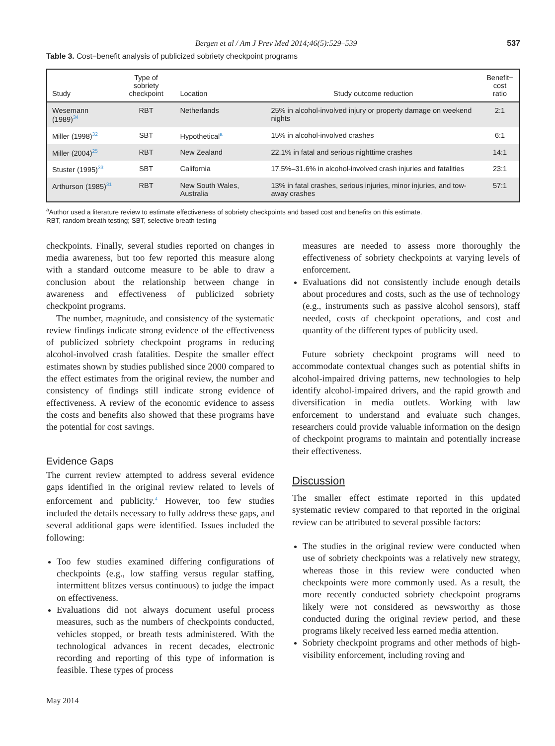Bergen et al / Am J Prev Med 2014;46(5):529–539 537
Table 3. Cost−benefit analysis of publicized sobriety checkpoint programs
| Study | Type of sobriety checkpoint | Location | Study outcome reduction | Benefit− cost ratio |
| --- | --- | --- | --- | --- |
| Wesemann (1989)<sup>34</sup> | RBT | Netherlands | 25% in alcohol-involved injury or property damage on weekend nights | 2:1 |
| Miller (1998)<sup>32</sup> | SBT | Hypothetical<sup>a</sup> | 15% in alcohol-involved crashes | 6:1 |
| Miller (2004)<sup>25</sup> | RBT | New Zealand | 22.1% in fatal and serious nighttime crashes | 14:1 |
| Stuster (1995)<sup>33</sup> | SBT | California | 17.5%–31.6% in alcohol-involved crash injuries and fatalities | 23:1 |
| Arthurson (1985)<sup>31</sup> | RBT | New South Wales, Australia | 13% in fatal crashes, serious injuries, minor injuries, and tow-away crashes | 57:1 |
<sup>a</sup> Author used a literature review to estimate effectiveness of sobriety checkpoints and based cost and benefits on this estimate.
RBT, random breath testing; SBT, selective breath testing
checkpoints. Finally, several studies reported on changes in media awareness, but too few reported this measure along with a standard outcome measure to be able to draw a conclusion about the relationship between change in awareness and effectiveness of publicized sobriety checkpoint programs.
The number, magnitude, and consistency of the systematic review findings indicate strong evidence of the effectiveness of publicized sobriety checkpoint programs in reducing alcohol-involved crash fatalities. Despite the smaller effect estimates shown by studies published since 2000 compared to the effect estimates from the original review, the number and consistency of findings still indicate strong evidence of effectiveness. A review of the economic evidence to assess the costs and benefits also showed that these programs have the potential for cost savings.
Evidence Gaps
The current review attempted to address several evidence gaps identified in the original review related to levels of enforcement and publicity.<sup>4</sup> However, too few studies included the details necessary to fully address these gaps, and several additional gaps were identified. Issues included the following:
Too few studies examined differing configurations of checkpoints (e.g., low staffing versus regular staffing, intermittent blitzes versus continuous) to judge the impact on effectiveness.
Evaluations did not always document useful process measures, such as the numbers of checkpoints conducted, vehicles stopped, or breath tests administered. With the technological advances in recent decades, electronic recording and reporting of this type of information is feasible. These types of process
measures are needed to assess more thoroughly the effectiveness of sobriety checkpoints at varying levels of enforcement.
Evaluations did not consistently include enough details about procedures and costs, such as the use of technology (e.g., instruments such as passive alcohol sensors), staff needed, costs of checkpoint operations, and cost and quantity of the different types of publicity used.
Future sobriety checkpoint programs will need to accommodate contextual changes such as potential shifts in alcohol-impaired driving patterns, new technologies to help identify alcohol-impaired drivers, and the rapid growth and diversification in media outlets. Working with law enforcement to understand and evaluate such changes, researchers could provide valuable information on the design of checkpoint programs to maintain and potentially increase their effectiveness.
Discussion
The smaller effect estimate reported in this updated systematic review compared to that reported in the original review can be attributed to several possible factors:
The studies in the original review were conducted when use of sobriety checkpoints was a relatively new strategy, whereas those in this review were conducted when checkpoints were more commonly used. As a result, the more recently conducted sobriety checkpoint programs likely were not considered as newsworthy as those conducted during the original review period, and these programs likely received less earned media attention.
Sobriety checkpoint programs and other methods of high-visibility enforcement, including roving and
May 2014